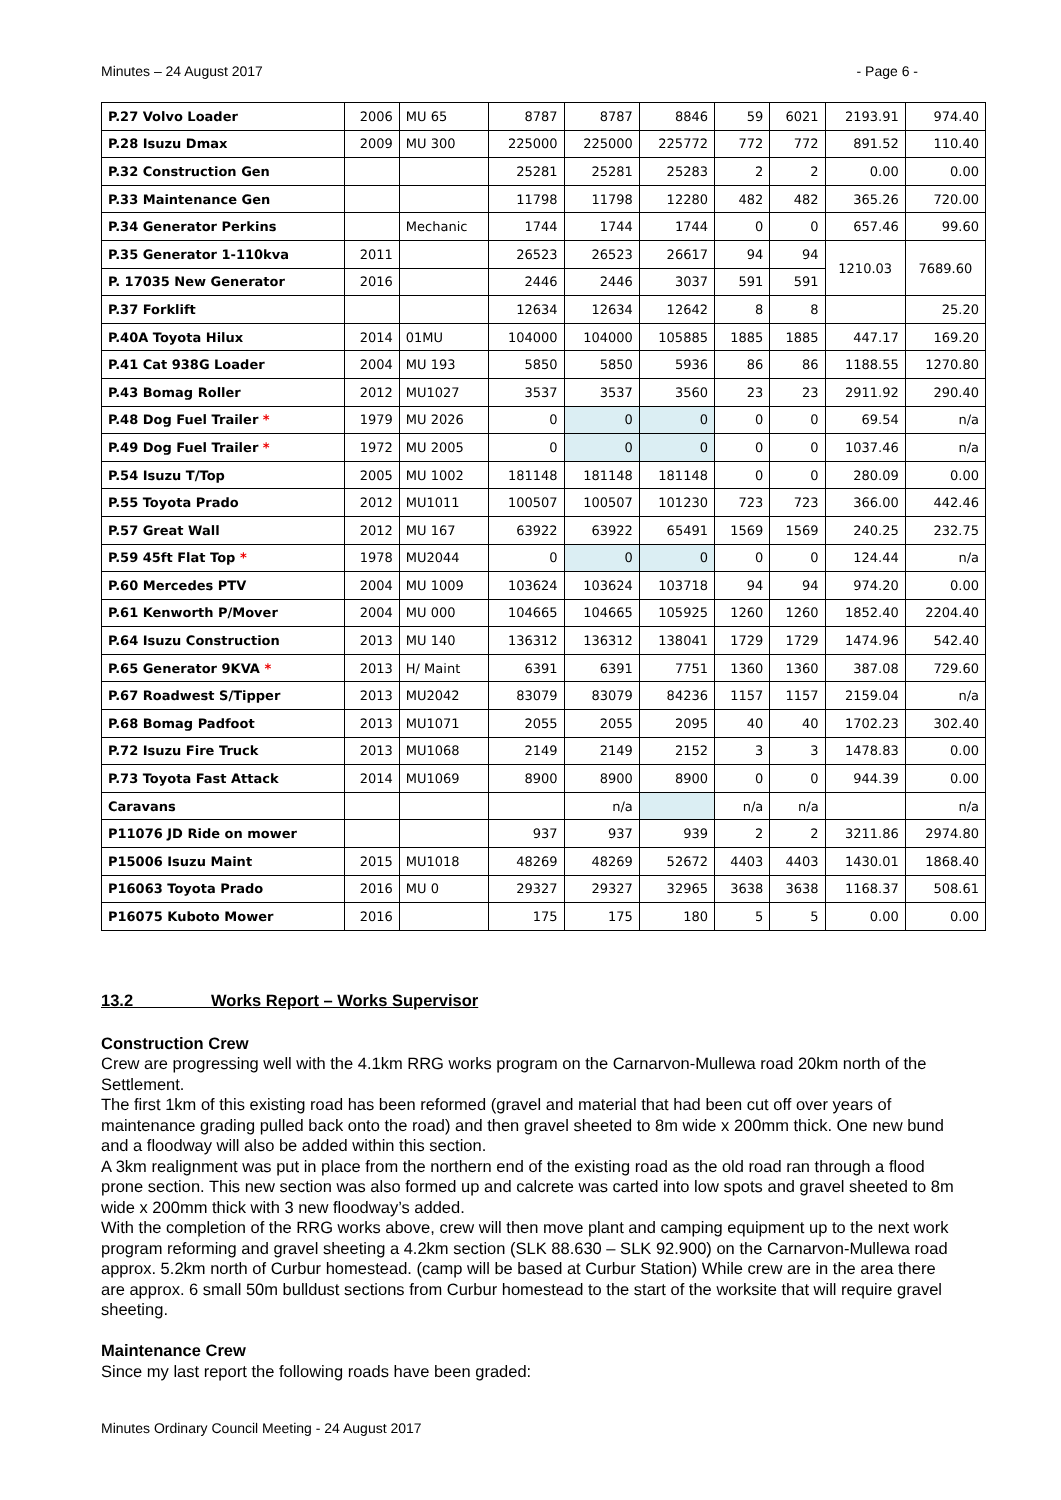Minutes – 24 August 2017 - Page 6 -
| P.27 Volvo Loader | 2006 | MU 65 | 8787 | 8787 | 8846 | 59 | 6021 | 2193.91 | 974.40 |
| P.28 Isuzu Dmax | 2009 | MU 300 | 225000 | 225000 | 225772 | 772 | 772 | 891.52 | 110.40 |
| P.32 Construction Gen | | | 25281 | 25281 | 25283 | 2 | 2 | 0.00 | 0.00 |
| P.33 Maintenance Gen | | | 11798 | 11798 | 12280 | 482 | 482 | 365.26 | 720.00 |
| P.34 Generator Perkins | | Mechanic | 1744 | 1744 | 1744 | 0 | 0 | 657.46 | 99.60 |
| P.35 Generator 1-110kva | 2011 | | 26523 | 26523 | 26617 | 94 | 94 | 1210.03 | 7689.60 |
| P. 17035 New Generator | 2016 | | 2446 | 2446 | 3037 | 591 | 591 | | |
| P.37 Forklift | | | 12634 | 12634 | 12642 | 8 | 8 | | 25.20 |
| P.40A Toyota Hilux | 2014 | 01MU | 104000 | 104000 | 105885 | 1885 | 1885 | 447.17 | 169.20 |
| P.41 Cat 938G Loader | 2004 | MU 193 | 5850 | 5850 | 5936 | 86 | 86 | 1188.55 | 1270.80 |
| P.43 Bomag Roller | 2012 | MU1027 | 3537 | 3537 | 3560 | 23 | 23 | 2911.92 | 290.40 |
| P.48 Dog Fuel Trailer * | 1979 | MU 2026 | 0 | 0 | 0 | 0 | 0 | 69.54 | n/a |
| P.49 Dog Fuel Trailer * | 1972 | MU 2005 | 0 | 0 | 0 | 0 | 0 | 1037.46 | n/a |
| P.54 Isuzu T/Top | 2005 | MU 1002 | 181148 | 181148 | 181148 | 0 | 0 | 280.09 | 0.00 |
| P.55 Toyota Prado | 2012 | MU1011 | 100507 | 100507 | 101230 | 723 | 723 | 366.00 | 442.46 |
| P.57 Great Wall | 2012 | MU 167 | 63922 | 63922 | 65491 | 1569 | 1569 | 240.25 | 232.75 |
| P.59 45ft Flat Top * | 1978 | MU2044 | 0 | 0 | 0 | 0 | 0 | 124.44 | n/a |
| P.60 Mercedes PTV | 2004 | MU 1009 | 103624 | 103624 | 103718 | 94 | 94 | 974.20 | 0.00 |
| P.61 Kenworth P/Mover | 2004 | MU 000 | 104665 | 104665 | 105925 | 1260 | 1260 | 1852.40 | 2204.40 |
| P.64 Isuzu Construction | 2013 | MU 140 | 136312 | 136312 | 138041 | 1729 | 1729 | 1474.96 | 542.40 |
| P.65 Generator 9KVA * | 2013 | H/ Maint | 6391 | 6391 | 7751 | 1360 | 1360 | 387.08 | 729.60 |
| P.67 Roadwest S/Tipper | 2013 | MU2042 | 83079 | 83079 | 84236 | 1157 | 1157 | 2159.04 | n/a |
| P.68 Bomag Padfoot | 2013 | MU1071 | 2055 | 2055 | 2095 | 40 | 40 | 1702.23 | 302.40 |
| P.72 Isuzu Fire Truck | 2013 | MU1068 | 2149 | 2149 | 2152 | 3 | 3 | 1478.83 | 0.00 |
| P.73 Toyota Fast Attack | 2014 | MU1069 | 8900 | 8900 | 8900 | 0 | 0 | 944.39 | 0.00 |
| Caravans | | | | n/a | | n/a | n/a | | n/a |
| P11076 JD Ride on mower | | | 937 | 937 | 939 | 2 | 2 | 3211.86 | 2974.80 |
| P15006 Isuzu Maint | 2015 | MU1018 | 48269 | 48269 | 52672 | 4403 | 4403 | 1430.01 | 1868.40 |
| P16063 Toyota Prado | 2016 | MU 0 | 29327 | 29327 | 32965 | 3638 | 3638 | 1168.37 | 508.61 |
| P16075 Kuboto Mower | 2016 | | 175 | 175 | 180 | 5 | 5 | 0.00 | 0.00 |
13.2 Works Report – Works Supervisor
Construction Crew
Crew are progressing well with the 4.1km RRG works program on the Carnarvon-Mullewa road 20km north of the Settlement.
The first 1km of this existing road has been reformed (gravel and material that had been cut off over years of maintenance grading pulled back onto the road) and then gravel sheeted to 8m wide x 200mm thick. One new bund and a floodway will also be added within this section.
A 3km realignment was put in place from the northern end of the existing road as the old road ran through a flood prone section. This new section was also formed up and calcrete was carted into low spots and gravel sheeted to 8m wide x 200mm thick with 3 new floodway’s added.
With the completion of the RRG works above, crew will then move plant and camping equipment up to the next work program reforming and gravel sheeting a 4.2km section (SLK 88.630 – SLK 92.900) on the Carnarvon-Mullewa road approx. 5.2km north of Curbur homestead. (camp will be based at Curbur Station) While crew are in the area there are approx. 6 small 50m bulldust sections from Curbur homestead to the start of the worksite that will require gravel sheeting.
Maintenance Crew
Since my last report the following roads have been graded:
Minutes Ordinary Council Meeting - 24 August 2017